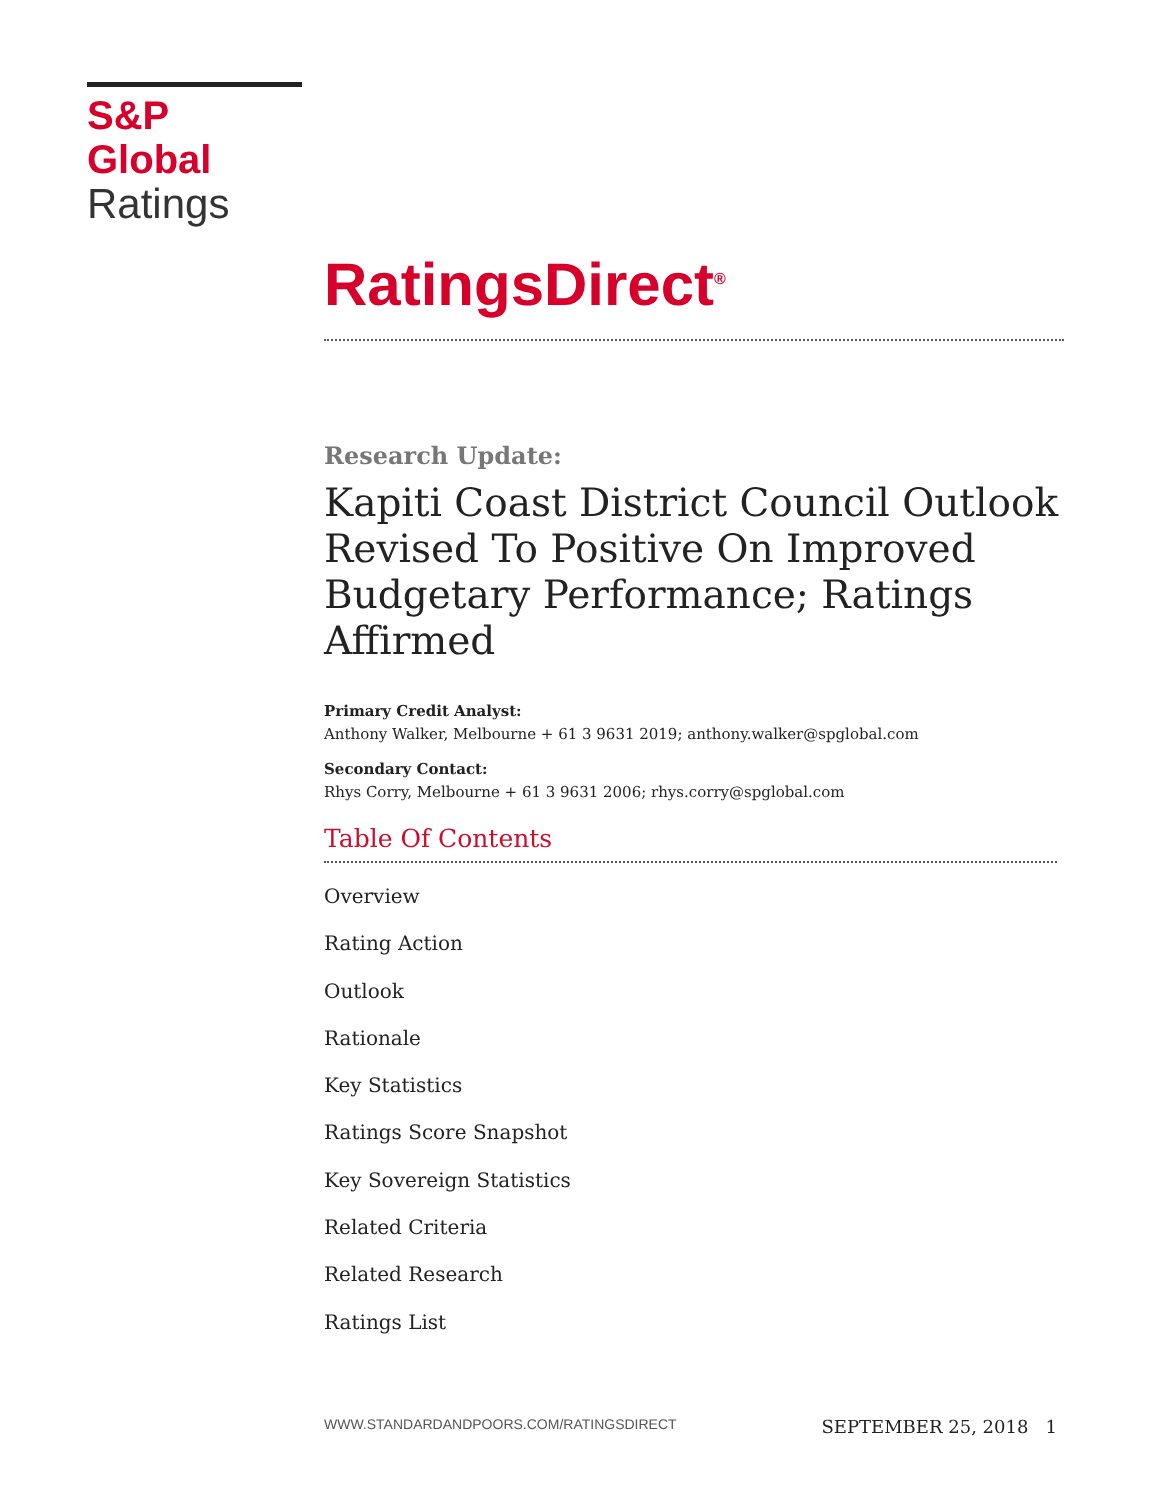S&P Global
Ratings
RatingsDirect<sup>®</sup>
Research Update:
Kapiti Coast District Council Outlook Revised To Positive On Improved Budgetary Performance; Ratings Affirmed
Primary Credit Analyst:
Anthony Walker, Melbourne + 61 3 9631 2019; anthony.walker@spglobal.com
Secondary Contact:
Rhys Corry, Melbourne + 61 3 9631 2006; rhys.corry@spglobal.com
Table Of Contents
Overview
Rating Action
Outlook
Rationale
Key Statistics
Ratings Score Snapshot
Key Sovereign Statistics
Related Criteria
Related Research
Ratings List
WWW.STANDARDANDPOORS.COM/RATINGSDIRECT SEPTEMBER 25, 2018 1